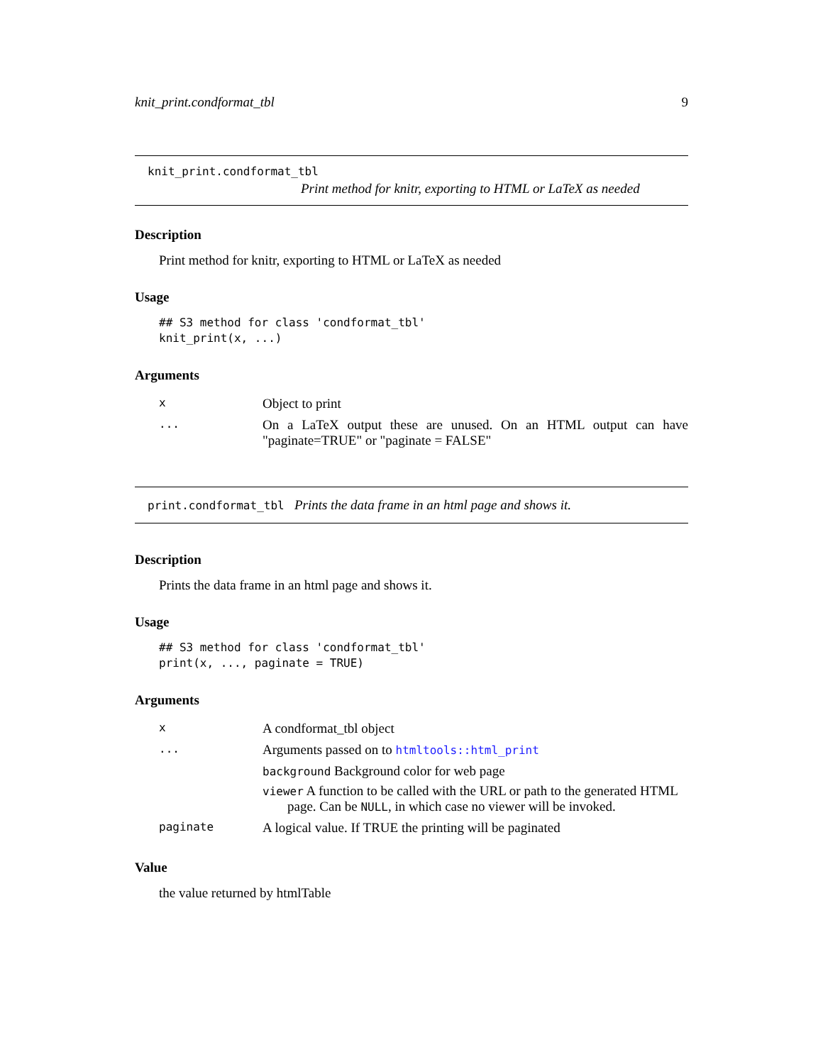knit_print.condformat_tbl 9
knit_print.condformat_tbl
Print method for knitr, exporting to HTML or LaTeX as needed
Description
Print method for knitr, exporting to HTML or LaTeX as needed
Usage
## S3 method for class 'condformat_tbl'
knit_print(x, ...)
Arguments
| x | Object to print |
| ... | On a LaTeX output these are unused. On an HTML output can have "paginate=TRUE" or "paginate = FALSE" |
print.condformat_tbl Prints the data frame in an html page and shows it.
Description
Prints the data frame in an html page and shows it.
Usage
## S3 method for class 'condformat_tbl'
print(x, ..., paginate = TRUE)
Arguments
| x | A condformat_tbl object |
| ... | Arguments passed on to htmltools::html_print background Background color for web page viewer A function to be called with the URL or path to the generated HTML page. Can be NULL , in which case no viewer will be invoked. |
| paginate | A logical value. If TRUE the printing will be paginated |
Value
the value returned by htmlTable